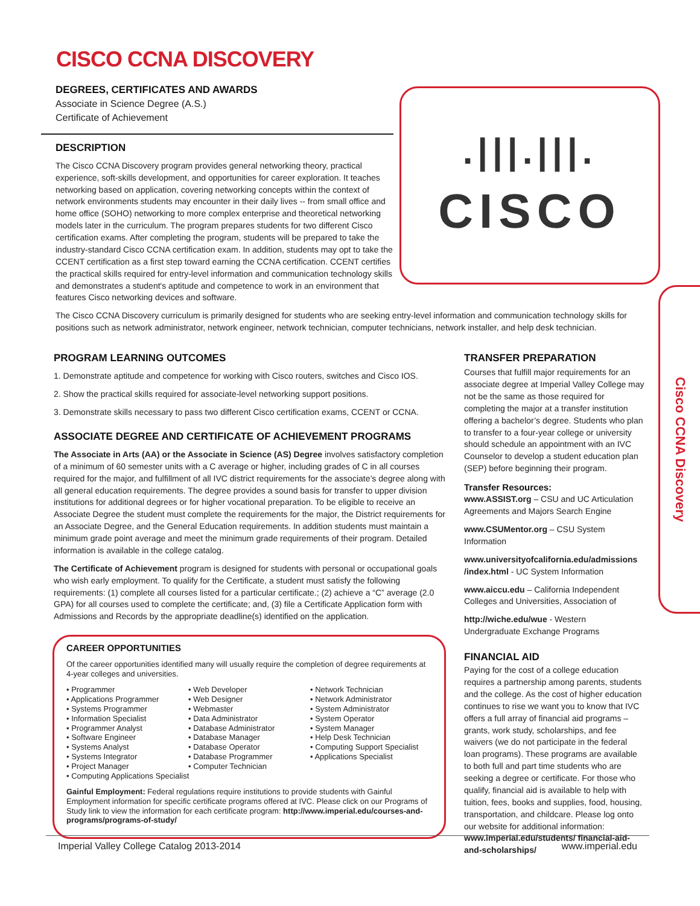CISCO CCNA DISCOVERY
DEGREES, CERTIFICATES AND AWARDS
Associate in Science Degree (A.S.)
Certificate of Achievement
DESCRIPTION
The Cisco CCNA Discovery program provides general networking theory, practical experience, soft-skills development, and opportunities for career exploration. It teaches networking based on application, covering networking concepts within the context of network environments students may encounter in their daily lives -- from small office and home office (SOHO) networking to more complex enterprise and theoretical networking models later in the curriculum. The program prepares students for two different Cisco certification exams. After completing the program, students will be prepared to take the industry-standard Cisco CCNA certification exam. In addition, students may opt to take the CCENT certification as a first step toward earning the CCNA certification. CCENT certifies the practical skills required for entry-level information and communication technology skills and demonstrates a student's aptitude and competence to work in an environment that features Cisco networking devices and software.
.|||.|||.
CISCO
The Cisco CCNA Discovery curriculum is primarily designed for students who are seeking entry-level information and communication technology skills for positions such as network administrator, network engineer, network technician, computer technicians, network installer, and help desk technician.
Cisco CCNA Discovery
PROGRAM LEARNING OUTCOMES
1. Demonstrate aptitude and competence for working with Cisco routers, switches and Cisco IOS.
2. Show the practical skills required for associate-level networking support positions.
3. Demonstrate skills necessary to pass two different Cisco certification exams, CCENT or CCNA.
ASSOCIATE DEGREE AND CERTIFICATE OF ACHIEVEMENT PROGRAMS
The Associate in Arts (AA) or the Associate in Science (AS) Degree involves satisfactory completion of a minimum of 60 semester units with a C average or higher, including grades of C in all courses required for the major, and fulfillment of all IVC district requirements for the associate’s degree along with all general education requirements. The degree provides a sound basis for transfer to upper division institutions for additional degrees or for higher vocational preparation. To be eligible to receive an Associate Degree the student must complete the requirements for the major, the District requirements for an Associate Degree, and the General Education requirements. In addition students must maintain a minimum grade point average and meet the minimum grade requirements of their program. Detailed information is available in the college catalog.
The Certificate of Achievement program is designed for students with personal or occupational goals who wish early employment. To qualify for the Certificate, a student must satisfy the following requirements: (1) complete all courses listed for a particular certificate.; (2) achieve a “C” average (2.0 GPA) for all courses used to complete the certificate; and, (3) file a Certificate Application form with Admissions and Records by the appropriate deadline(s) identified on the application.
CAREER OPPORTUNITIES
Of the career opportunities identified many will usually require the completion of degree requirements at 4-year colleges and universities.
• Programmer
• Applications Programmer
• Systems Programmer
• Information Specialist
• Programmer Analyst
• Software Engineer
• Systems Analyst
• Systems Integrator
• Project Manager
• Web Developer
• Web Designer
• Webmaster
• Data Administrator
• Database Administrator
• Database Manager
• Database Operator
• Database Programmer
• Computer Technician
• Network Technician
• Network Administrator
• System Administrator
• System Operator
• System Manager
• Help Desk Technician
• Computing Support Specialist
• Applications Specialist
• Computing Applications Specialist
Gainful Employment: Federal regulations require institutions to provide students with Gainful Employment information for specific certificate programs offered at IVC. Please click on our Programs of Study link to view the information for each certificate program: http://www.imperial.edu/courses-and-programs/programs-of-study/
TRANSFER PREPARATION
Courses that fulfill major requirements for an associate degree at Imperial Valley College may not be the same as those required for completing the major at a transfer institution offering a bachelor’s degree. Students who plan to transfer to a four-year college or university should schedule an appointment with an IVC Counselor to develop a student education plan (SEP) before beginning their program.
Transfer Resources:
www.ASSIST.org – CSU and UC Articulation Agreements and Majors Search Engine
www.CSUMentor.org – CSU System Information
www.universityofcalifornia.edu/admissions /index.html - UC System Information
www.aiccu.edu – California Independent Colleges and Universities, Association of
http://wiche.edu/wue - Western Undergraduate Exchange Programs
FINANCIAL AID
Paying for the cost of a college education requires a partnership among parents, students and the college. As the cost of higher education continues to rise we want you to know that IVC offers a full array of financial aid programs – grants, work study, scholarships, and fee waivers (we do not participate in the federal loan programs). These programs are available to both full and part time students who are seeking a degree or certificate. For those who qualify, financial aid is available to help with tuition, fees, books and supplies, food, housing, transportation, and childcare. Please log onto our website for additional information: www.imperial.edu/students/ financial-aid-and-scholarships/
Imperial Valley College Catalog 2013-2014 www.imperial.edu